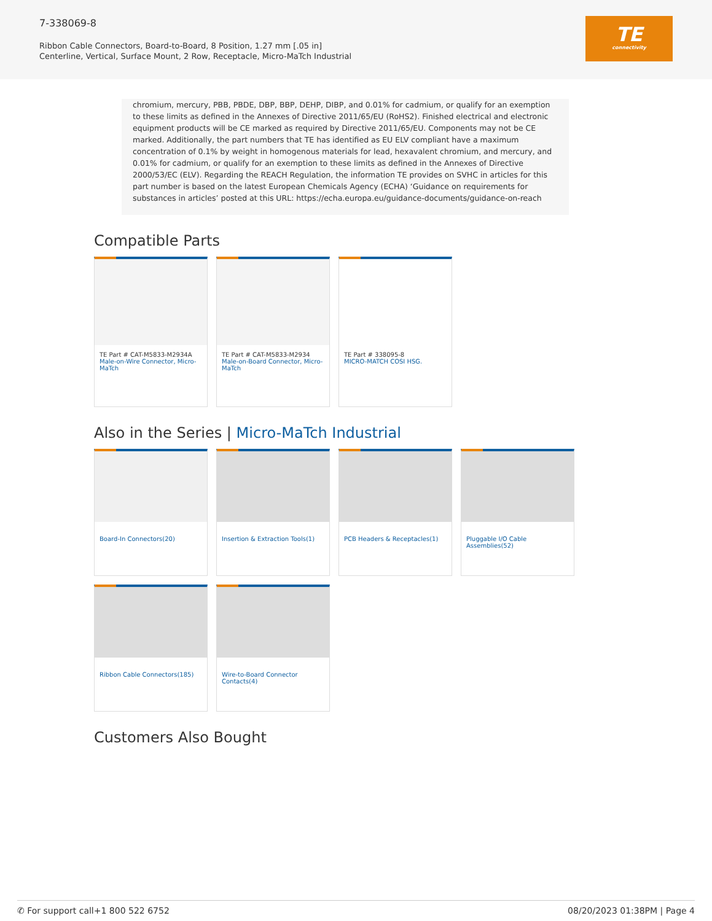7-338069-8
Ribbon Cable Connectors, Board-to-Board, 8 Position, 1.27 mm [.05 in] Centerline, Vertical, Surface Mount, 2 Row, Receptacle, Micro-MaTch Industrial
TE
connectivity
chromium, mercury, PBB, PBDE, DBP, BBP, DEHP, DIBP, and 0.01% for cadmium, or qualify for an exemption to these limits as defined in the Annexes of Directive 2011/65/EU (RoHS2). Finished electrical and electronic equipment products will be CE marked as required by Directive 2011/65/EU. Components may not be CE marked. Additionally, the part numbers that TE has identified as EU ELV compliant have a maximum concentration of 0.1% by weight in homogenous materials for lead, hexavalent chromium, and mercury, and 0.01% for cadmium, or qualify for an exemption to these limits as defined in the Annexes of Directive 2000/53/EC (ELV). Regarding the REACH Regulation, the information TE provides on SVHC in articles for this part number is based on the latest European Chemicals Agency (ECHA) ‘Guidance on requirements for substances in articles’ posted at this URL: https://echa.europa.eu/guidance-documents/guidance-on-reach
Compatible Parts
TE Part # CAT-M5833-M2934A
Male-on-Wire Connector, Micro-MaTch
TE Part # CAT-M5833-M2934
Male-on-Board Connector, Micro-MaTch
TE Part # 338095-8
MICRO-MATCH COSI HSG.
Also in the Series | Micro-MaTch Industrial
Board-In Connectors(20) Insertion & Extraction Tools(1)
PCB Headers & Receptacles(1) Pluggable I/O Cable Assemblies(52)
Ribbon Cable Connectors(185) Wire-to-Board Connector Contacts(4)
Customers Also Bought
✆ For support call+1 800 522 6752 08/20/2023 01:38PM | Page 4